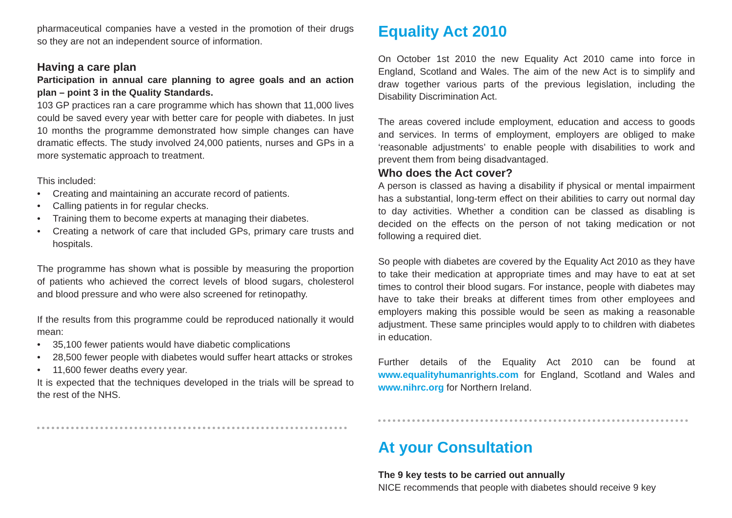pharmaceutical companies have a vested in the promotion of their drugs so they are not an independent source of information.
Having a care plan
Participation in annual care planning to agree goals and an action plan – point 3 in the Quality Standards.
103 GP practices ran a care programme which has shown that 11,000 lives could be saved every year with better care for people with diabetes. In just 10 months the programme demonstrated how simple changes can have dramatic effects. The study involved 24,000 patients, nurses and GPs in a more systematic approach to treatment.
This included:
• Creating and maintaining an accurate record of patients.
• Calling patients in for regular checks.
• Training them to become experts at managing their diabetes.
• Creating a network of care that included GPs, primary care trusts and hospitals.
The programme has shown what is possible by measuring the proportion of patients who achieved the correct levels of blood sugars, cholesterol and blood pressure and who were also screened for retinopathy.
If the results from this programme could be reproduced nationally it would mean:
• 35,100 fewer patients would have diabetic complications
• 28,500 fewer people with diabetes would suffer heart attacks or strokes
• 11,600 fewer deaths every year.
It is expected that the techniques developed in the trials will be spread to the rest of the NHS.
Equality Act 2010
On October 1st 2010 the new Equality Act 2010 came into force in England, Scotland and Wales. The aim of the new Act is to simplify and draw together various parts of the previous legislation, including the Disability Discrimination Act.
The areas covered include employment, education and access to goods and services. In terms of employment, employers are obliged to make ‘reasonable adjustments’ to enable people with disabilities to work and prevent them from being disadvantaged.
Who does the Act cover?
A person is classed as having a disability if physical or mental impairment has a substantial, long-term effect on their abilities to carry out normal day to day activities. Whether a condition can be classed as disabling is decided on the effects on the person of not taking medication or not following a required diet.
So people with diabetes are covered by the Equality Act 2010 as they have to take their medication at appropriate times and may have to eat at set times to control their blood sugars. For instance, people with diabetes may have to take their breaks at different times from other employees and employers making this possible would be seen as making a reasonable adjustment. These same principles would apply to to children with diabetes in education.
Further details of the Equality Act 2010 can be found at www.equalityhumanrights.com for England, Scotland and Wales and www.nihrc.org for Northern Ireland.
At your Consultation
The 9 key tests to be carried out annually
NICE recommends that people with diabetes should receive 9 key